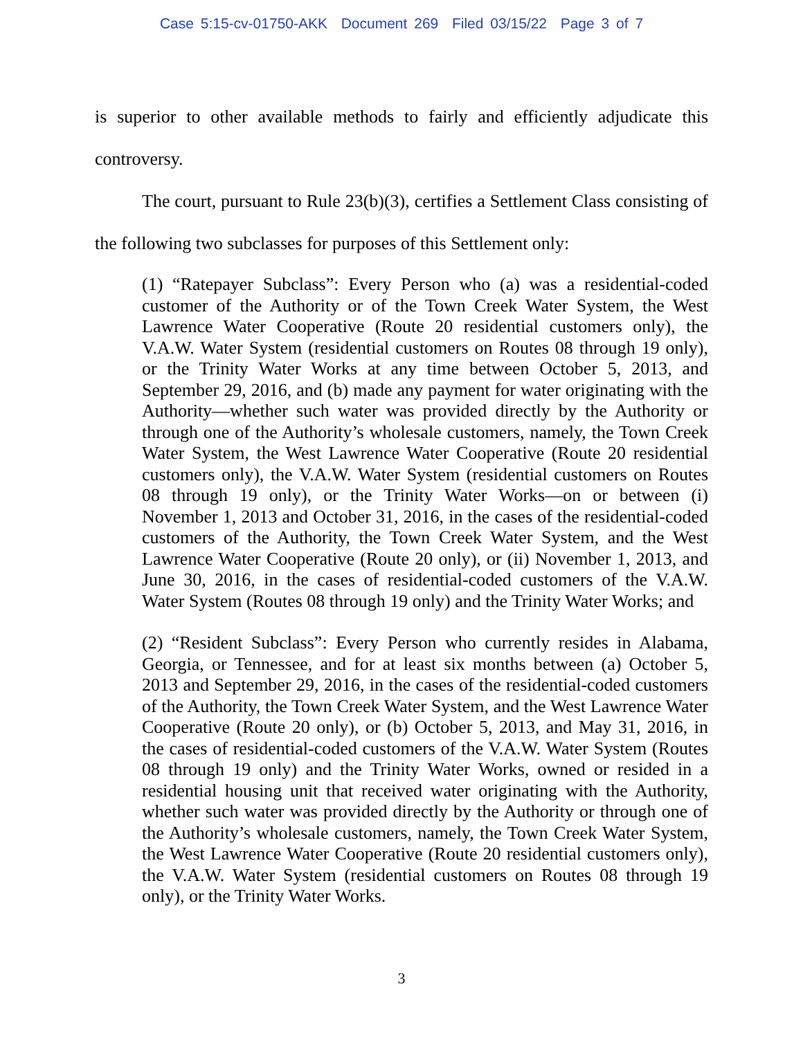Case 5:15-cv-01750-AKK Document 269 Filed 03/15/22 Page 3 of 7
is superior to other available methods to fairly and efficiently adjudicate this controversy.
The court, pursuant to Rule 23(b)(3), certifies a Settlement Class consisting of the following two subclasses for purposes of this Settlement only:
(1) “Ratepayer Subclass”: Every Person who (a) was a residential-coded customer of the Authority or of the Town Creek Water System, the West Lawrence Water Cooperative (Route 20 residential customers only), the V.A.W. Water System (residential customers on Routes 08 through 19 only), or the Trinity Water Works at any time between October 5, 2013, and September 29, 2016, and (b) made any payment for water originating with the Authority—whether such water was provided directly by the Authority or through one of the Authority’s wholesale customers, namely, the Town Creek Water System, the West Lawrence Water Cooperative (Route 20 residential customers only), the V.A.W. Water System (residential customers on Routes 08 through 19 only), or the Trinity Water Works—on or between (i) November 1, 2013 and October 31, 2016, in the cases of the residential-coded customers of the Authority, the Town Creek Water System, and the West Lawrence Water Cooperative (Route 20 only), or (ii) November 1, 2013, and June 30, 2016, in the cases of residential-coded customers of the V.A.W. Water System (Routes 08 through 19 only) and the Trinity Water Works; and
(2) “Resident Subclass”: Every Person who currently resides in Alabama, Georgia, or Tennessee, and for at least six months between (a) October 5, 2013 and September 29, 2016, in the cases of the residential-coded customers of the Authority, the Town Creek Water System, and the West Lawrence Water Cooperative (Route 20 only), or (b) October 5, 2013, and May 31, 2016, in the cases of residential-coded customers of the V.A.W. Water System (Routes 08 through 19 only) and the Trinity Water Works, owned or resided in a residential housing unit that received water originating with the Authority, whether such water was provided directly by the Authority or through one of the Authority’s wholesale customers, namely, the Town Creek Water System, the West Lawrence Water Cooperative (Route 20 residential customers only), the V.A.W. Water System (residential customers on Routes 08 through 19 only), or the Trinity Water Works.
3